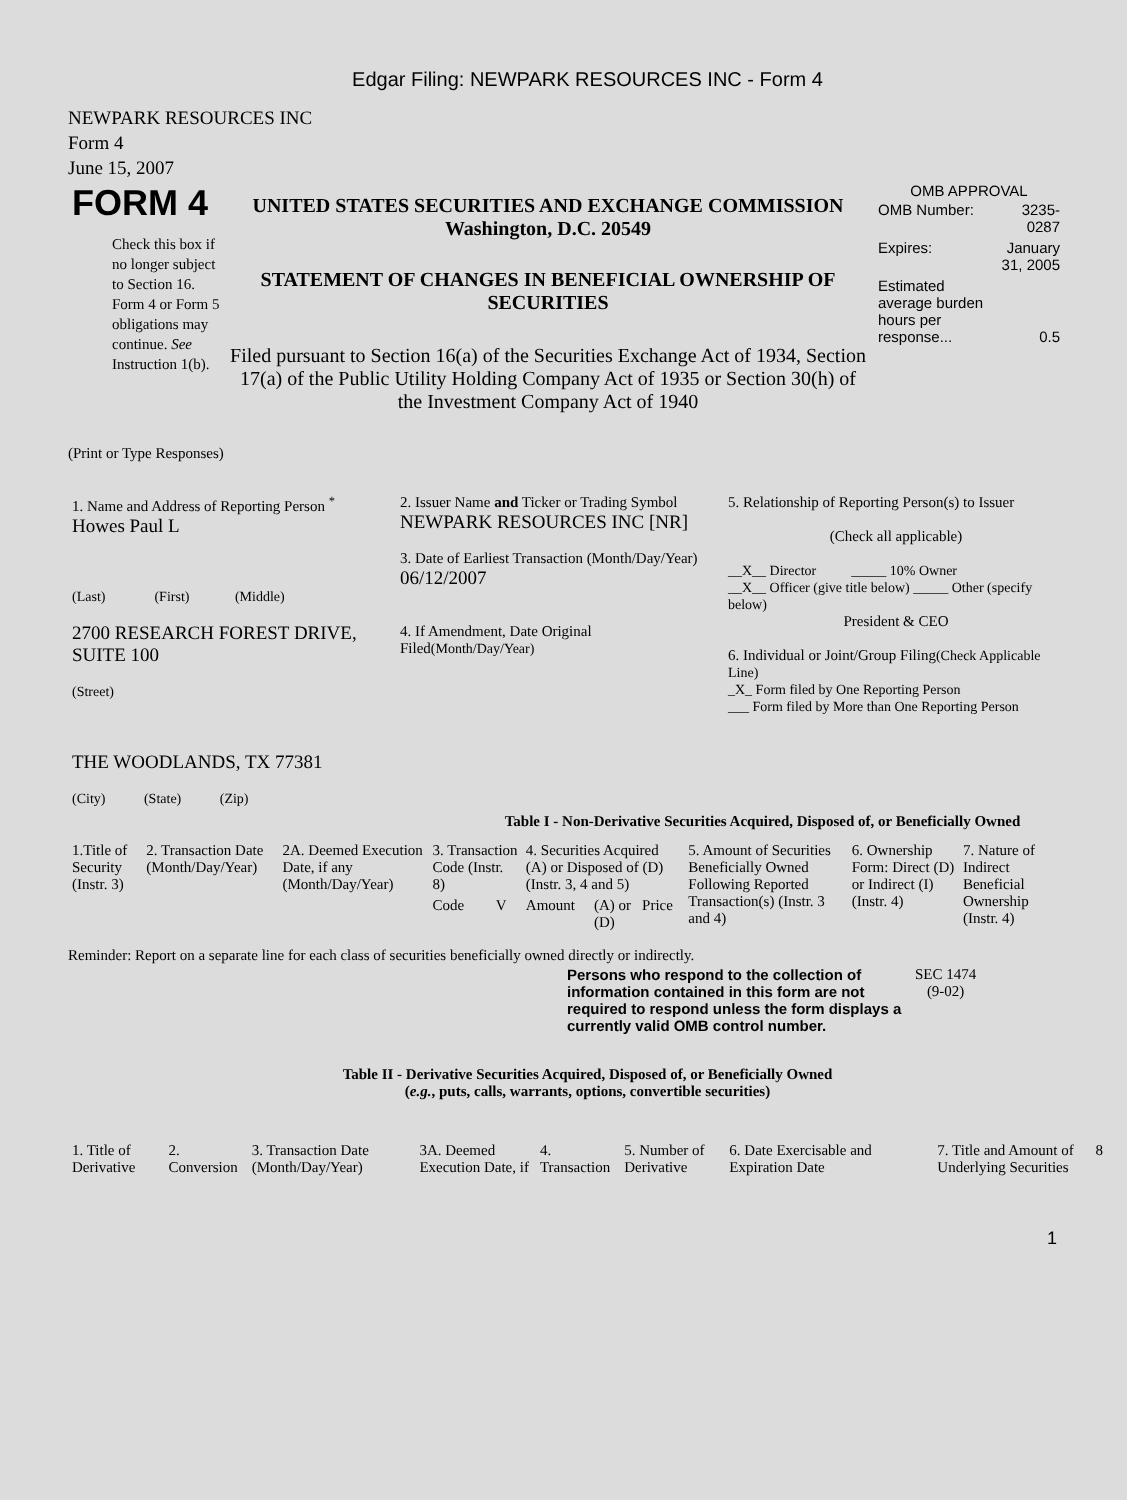Edgar Filing: NEWPARK RESOURCES INC - Form 4
NEWPARK RESOURCES INC
Form 4
June 15, 2007
| FORM 4 Check this box if no longer subject to Section 16. Form 4 or Form 5 obligations may continue. See Instruction 1(b). | UNITED STATES SECURITIES AND EXCHANGE COMMISSION Washington, D.C. 20549 STATEMENT OF CHANGES IN BENEFICIAL OWNERSHIP OF SECURITIES Filed pursuant to Section 16(a) of the Securities Exchange Act of 1934, Section 17(a) of the Public Utility Holding Company Act of 1935 or Section 30(h) of the Investment Company Act of 1940 | OMB APPROVAL / OMB Number: / 3235-0287 / / Expires: / January 31, 2005 / / Estimated average burden hours per response... / 0.5 / |
(Print or Type Responses)
| 1. Name and Address of Reporting Person <sup>*</sup> Howes Paul L (Last) (First) (Middle) 2700 RESEARCH FOREST DRIVE, SUITE 100 (Street) THE WOODLANDS, TX 77381 (City) (State) (Zip) | 2. Issuer Name and Ticker or Trading Symbol NEWPARK RESOURCES INC [NR] 3. Date of Earliest Transaction (Month/Day/Year) 06/12/2007 4. If Amendment, Date Original Filed (Month/Day/Year) | 5. Relationship of Reporting Person(s) to Issuer (Check all applicable) __X__ Director _____ 10% Owner __X__ Officer (give title below) _____ Other (specify below) President & CEO 6. Individual or Joint/Group Filing (Check Applicable Line) _X_ Form filed by One Reporting Person ___ Form filed by More than One Reporting Person |
Table I - Non-Derivative Securities Acquired, Disposed of, or Beneficially Owned
| 1.Title of Security (Instr. 3) | 2. Transaction Date (Month/Day/Year) | 2A. Deemed Execution Date, if any (Month/Day/Year) | 3. Transaction Code (Instr. 8) | | 4. Securities Acquired (A) or Disposed of (D) (Instr. 3, 4 and 5) | | | 5. Amount of Securities Beneficially Owned Following Reported Transaction(s) (Instr. 3 and 4) | 6. Ownership Form: Direct (D) or Indirect (I) (Instr. 4) | 7. Nature of Indirect Beneficial Ownership (Instr. 4) |
| --- | --- | --- | --- | --- | --- | --- | --- | --- | --- | --- |
| | | | Code | V | Amount | (A) or (D) | Price | | | |
Reminder: Report on a separate line for each class of securities beneficially owned directly or indirectly.
| Persons who respond to the collection of information contained in this form are not required to respond unless the form displays a currently valid OMB control number. | SEC 1474 (9-02) |
Table II - Derivative Securities Acquired, Disposed of, or Beneficially Owned
(e.g., puts, calls, warrants, options, convertible securities)
| 1. Title of Derivative | 2. Conversion | 3. Transaction Date (Month/Day/Year) | 3A. Deemed Execution Date, if | 4. Transaction | 5. Number of Derivative | 6. Date Exercisable and Expiration Date | 7. Title and Amount of Underlying Securities | 8 |
1